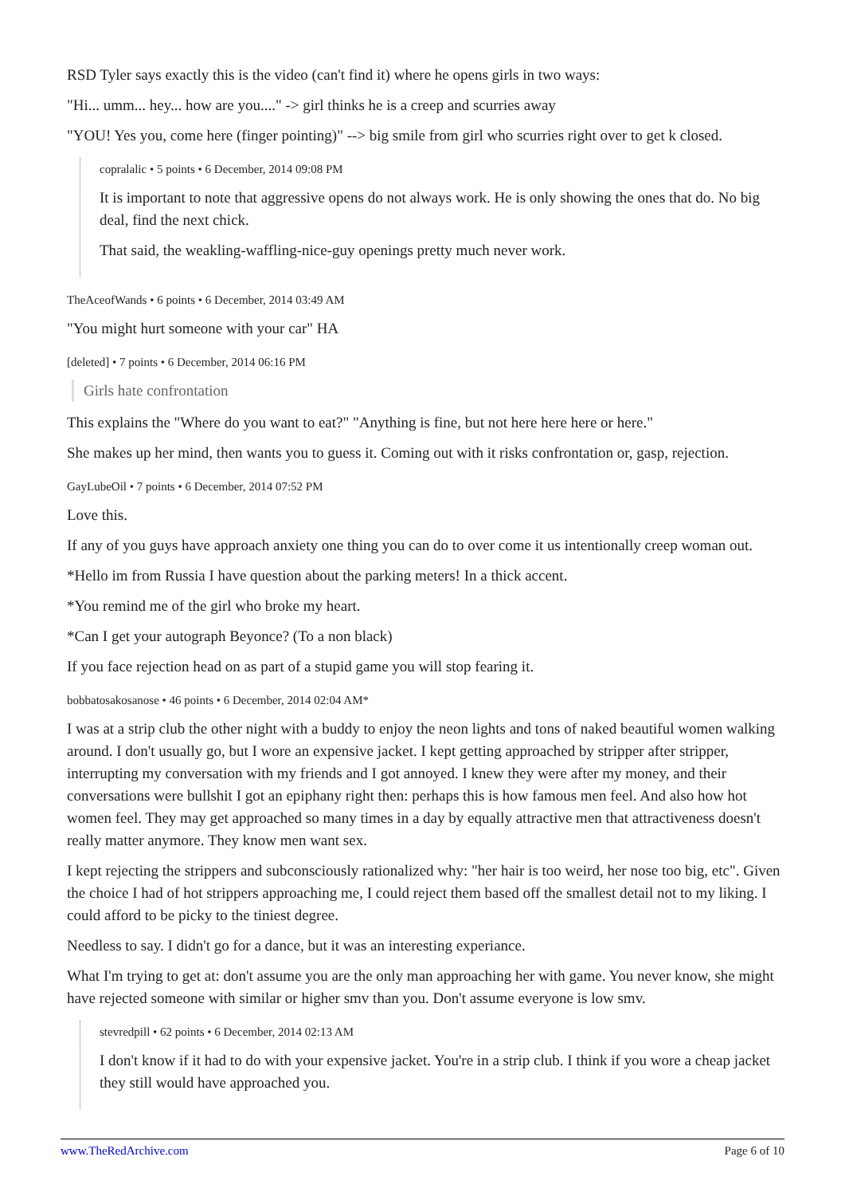RSD Tyler says exactly this is the video (can't find it) where he opens girls in two ways:
"Hi... umm... hey... how are you...." -> girl thinks he is a creep and scurries away
"YOU! Yes you, come here (finger pointing)" --> big smile from girl who scurries right over to get k closed.
copralalic • 5 points • 6 December, 2014 09:08 PM
It is important to note that aggressive opens do not always work. He is only showing the ones that do. No big deal, find the next chick.
That said, the weakling-waffling-nice-guy openings pretty much never work.
TheAceofWands • 6 points • 6 December, 2014 03:49 AM
"You might hurt someone with your car" HA
[deleted] • 7 points • 6 December, 2014 06:16 PM
Girls hate confrontation
This explains the "Where do you want to eat?" "Anything is fine, but not here here here or here."
She makes up her mind, then wants you to guess it. Coming out with it risks confrontation or, gasp, rejection.
GayLubeOil • 7 points • 6 December, 2014 07:52 PM
Love this.
If any of you guys have approach anxiety one thing you can do to over come it us intentionally creep woman out.
*Hello im from Russia I have question about the parking meters! In a thick accent.
*You remind me of the girl who broke my heart.
*Can I get your autograph Beyonce? (To a non black)
If you face rejection head on as part of a stupid game you will stop fearing it.
bobbatosakosanose • 46 points • 6 December, 2014 02:04 AM*
I was at a strip club the other night with a buddy to enjoy the neon lights and tons of naked beautiful women walking around. I don't usually go, but I wore an expensive jacket. I kept getting approached by stripper after stripper, interrupting my conversation with my friends and I got annoyed. I knew they were after my money, and their conversations were bullshit I got an epiphany right then: perhaps this is how famous men feel. And also how hot women feel. They may get approached so many times in a day by equally attractive men that attractiveness doesn't really matter anymore. They know men want sex.
I kept rejecting the strippers and subconsciously rationalized why: "her hair is too weird, her nose too big, etc". Given the choice I had of hot strippers approaching me, I could reject them based off the smallest detail not to my liking. I could afford to be picky to the tiniest degree.
Needless to say. I didn't go for a dance, but it was an interesting experiance.
What I'm trying to get at: don't assume you are the only man approaching her with game. You never know, she might have rejected someone with similar or higher smv than you. Don't assume everyone is low smv.
stevredpill • 62 points • 6 December, 2014 02:13 AM
I don't know if it had to do with your expensive jacket. You're in a strip club. I think if you wore a cheap jacket they still would have approached you.
www.TheRedArchive.com Page 6 of 10